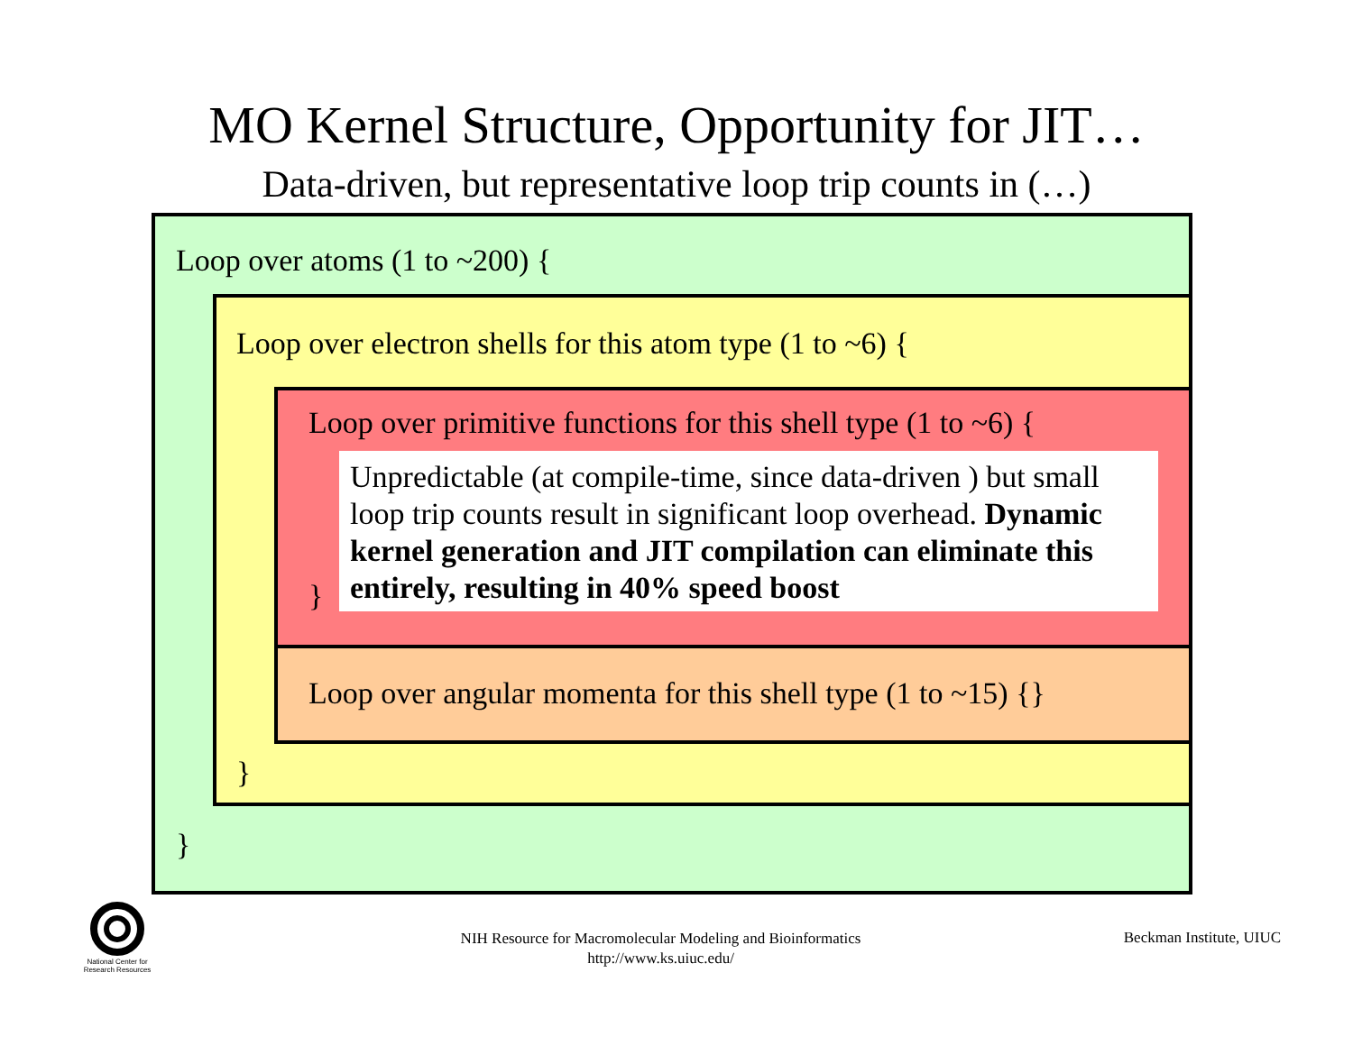MO Kernel Structure, Opportunity for JIT…
Data-driven, but representative loop trip counts in (…)
Loop over atoms (1 to ~200) {
Loop over electron shells for this atom type (1 to ~6) {
Loop over primitive functions for this shell type (1 to ~6) {
Unpredictable (at compile-time, since data-driven ) but small loop trip counts result in significant loop overhead. Dynamic kernel generation and JIT compilation can eliminate this entirely, resulting in 40% speed boost
}
Loop over angular momenta for this shell type (1 to ~15) {}
}
}
National Center for
Research Resources
NIH Resource for Macromolecular Modeling and Bioinformatics
http://www.ks.uiuc.edu/
Beckman Institute, UIUC